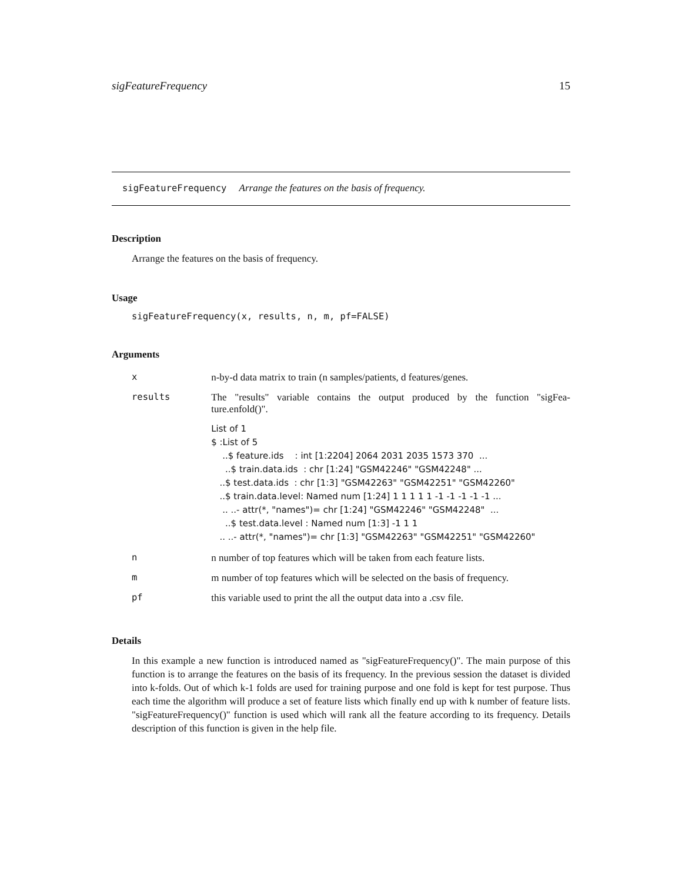sigFeatureFrequency 15
sigFeatureFrequency Arrange the features on the basis of frequency.
Description
Arrange the features on the basis of frequency.
Usage
sigFeatureFrequency(x, results, n, m, pf=FALSE)
Arguments
| x | n-by-d data matrix to train (n samples/patients, d features/genes. |
| results | The "results" variable contains the output produced by the function "sigFea-ture.enfold()". List of 1 $ :List of 5 ..$ feature.ids : int [1:2204] 2064 2031 2035 1573 370 ... ..$ train.data.ids : chr [1:24] "GSM42246" "GSM42248" ... ..$ test.data.ids : chr [1:3] "GSM42263" "GSM42251" "GSM42260" ..$ train.data.level: Named num [1:24] 1 1 1 1 1 -1 -1 -1 -1 -1 ... .. ..- attr(*, "names")= chr [1:24] "GSM42246" "GSM42248" ... ..$ test.data.level : Named num [1:3] -1 1 1 .. ..- attr(*, "names")= chr [1:3] "GSM42263" "GSM42251" "GSM42260" |
| n | n number of top features which will be taken from each feature lists. |
| m | m number of top features which will be selected on the basis of frequency. |
| pf | this variable used to print the all the output data into a .csv file. |
Details
In this example a new function is introduced named as "sigFeatureFrequency()". The main purpose of this function is to arrange the features on the basis of its frequency. In the previous session the dataset is divided into k-folds. Out of which k-1 folds are used for training purpose and one fold is kept for test purpose. Thus each time the algorithm will produce a set of feature lists which finally end up with k number of feature lists. "sigFeatureFrequency()" function is used which will rank all the feature according to its frequency. Details description of this function is given in the help file.